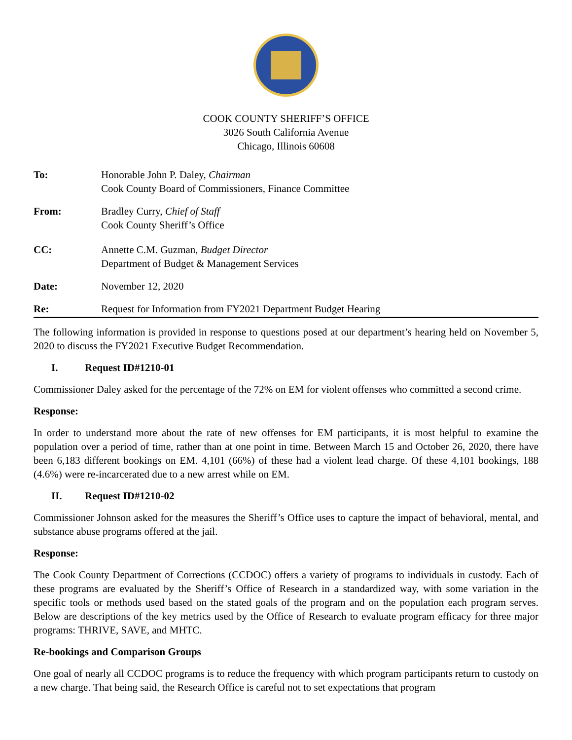COOK COUNTY SHERIFF’S OFFICE
3026 South California Avenue
Chicago, Illinois 60608
To: Honorable John P. Daley, Chairman
Cook County Board of Commissioners, Finance Committee
From: Bradley Curry, Chief of Staff
Cook County Sheriff’s Office
CC: Annette C.M. Guzman, Budget Director
Department of Budget & Management Services
Date: November 12, 2020
Re: Request for Information from FY2021 Department Budget Hearing
The following information is provided in response to questions posed at our department’s hearing held on November 5, 2020 to discuss the FY2021 Executive Budget Recommendation.
I. Request ID#1210-01
Commissioner Daley asked for the percentage of the 72% on EM for violent offenses who committed a second crime.
Response:
In order to understand more about the rate of new offenses for EM participants, it is most helpful to examine the population over a period of time, rather than at one point in time. Between March 15 and October 26, 2020, there have been 6,183 different bookings on EM. 4,101 (66%) of these had a violent lead charge. Of these 4,101 bookings, 188 (4.6%) were re-incarcerated due to a new arrest while on EM.
II. Request ID#1210-02
Commissioner Johnson asked for the measures the Sheriff’s Office uses to capture the impact of behavioral, mental, and substance abuse programs offered at the jail.
Response:
The Cook County Department of Corrections (CCDOC) offers a variety of programs to individuals in custody. Each of these programs are evaluated by the Sheriff’s Office of Research in a standardized way, with some variation in the specific tools or methods used based on the stated goals of the program and on the population each program serves. Below are descriptions of the key metrics used by the Office of Research to evaluate program efficacy for three major programs: THRIVE, SAVE, and MHTC.
Re-bookings and Comparison Groups
One goal of nearly all CCDOC programs is to reduce the frequency with which program participants return to custody on a new charge. That being said, the Research Office is careful not to set expectations that program